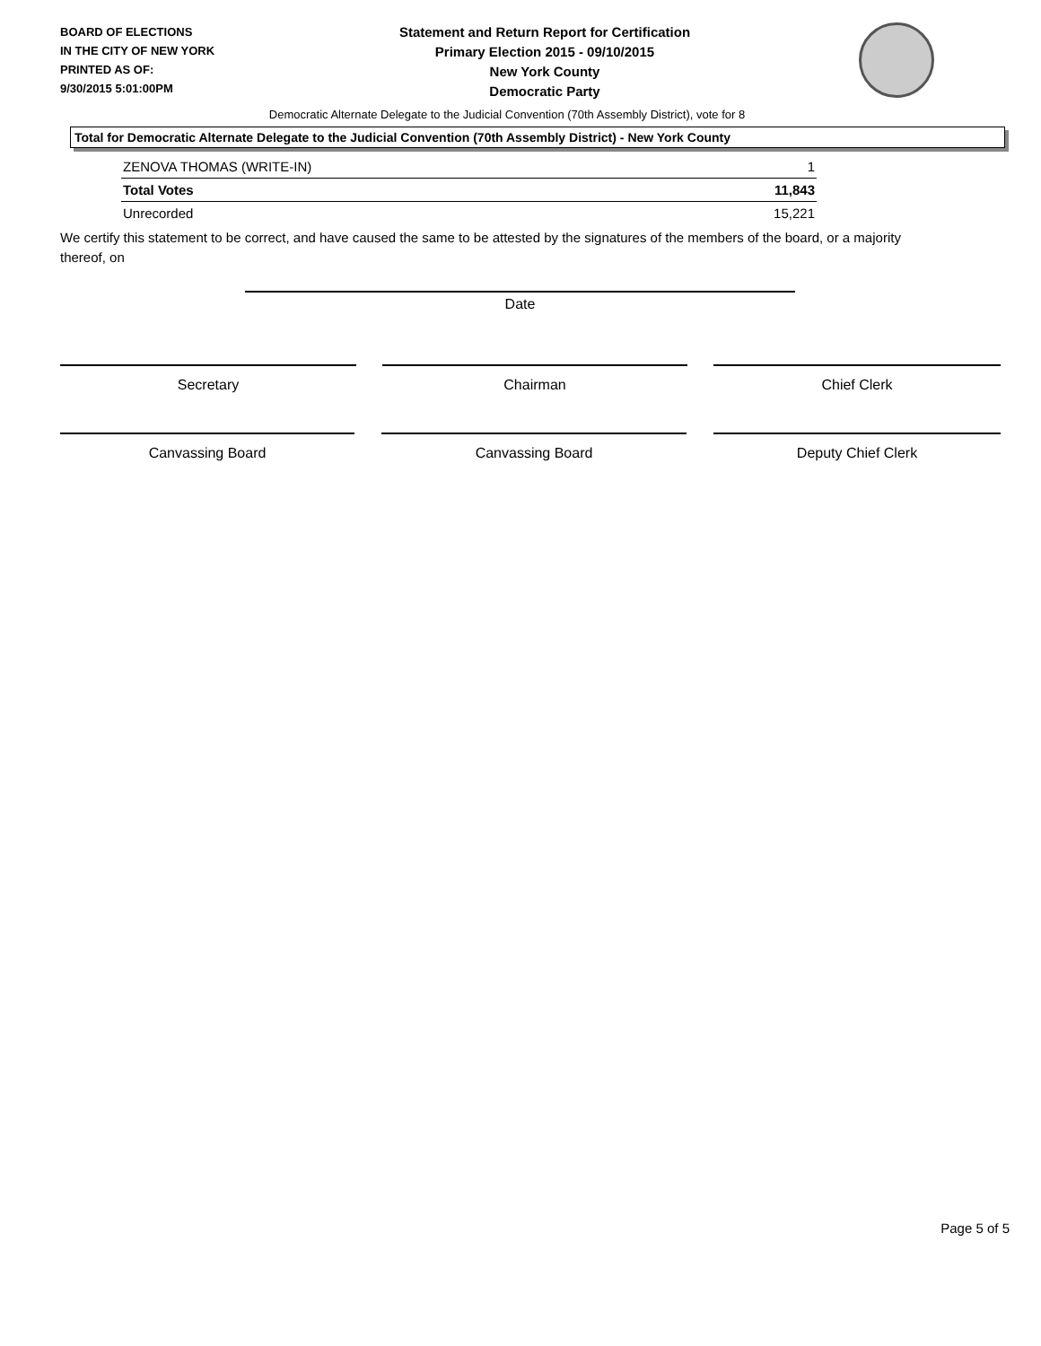BOARD OF ELECTIONS
IN THE CITY OF NEW YORK
PRINTED AS OF:
9/30/2015 5:01:00PM
Statement and Return Report for Certification
Primary Election 2015 - 09/10/2015
New York County
Democratic Party
Democratic Alternate Delegate to the Judicial Convention (70th Assembly District), vote for 8
Total for Democratic Alternate Delegate to the Judicial Convention (70th Assembly District) - New York County
| ZENOVA THOMAS (WRITE-IN) | 1 |
| Total Votes | 11,843 |
| Unrecorded | 15,221 |
We certify this statement to be correct, and have caused the same to be attested by the signatures of the members of the board, or a majority thereof, on
Date
Secretary Chairman Chief Clerk
Canvassing Board Canvassing Board Deputy Chief Clerk
Page 5 of 5